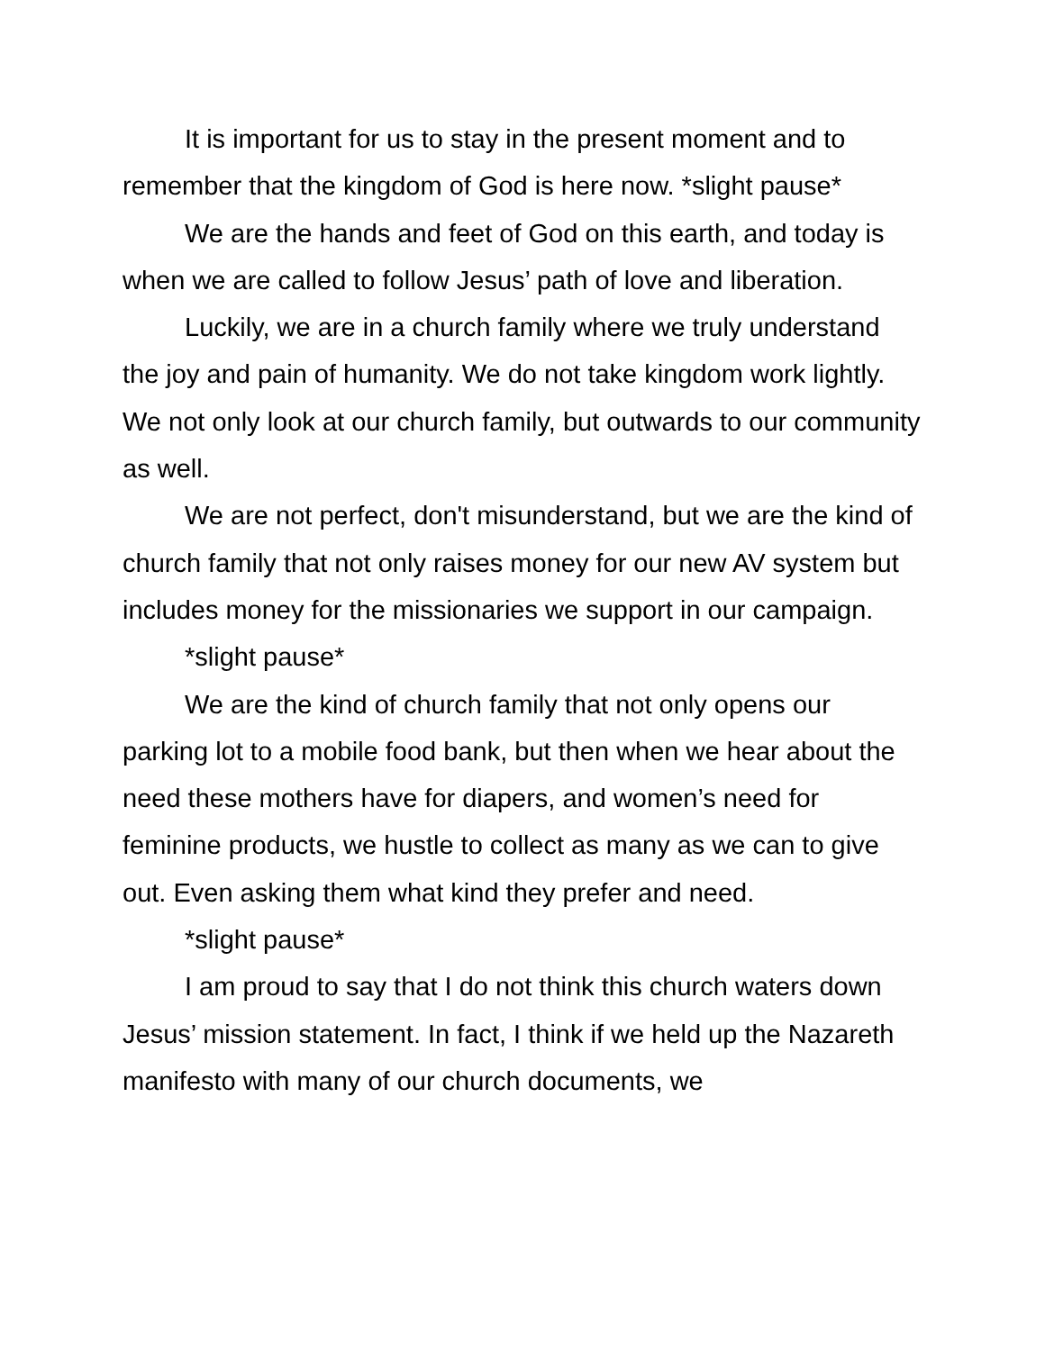It is important for us to stay in the present moment and to remember that the kingdom of God is here now. *slight pause*
We are the hands and feet of God on this earth, and today is when we are called to follow Jesus’ path of love and liberation.
Luckily, we are in a church family where we truly understand the joy and pain of humanity. We do not take kingdom work lightly. We not only look at our church family, but outwards to our community as well.
We are not perfect, don't misunderstand, but we are the kind of church family that not only raises money for our new AV system but includes money for the missionaries we support in our campaign.
*slight pause*
We are the kind of church family that not only opens our parking lot to a mobile food bank, but then when we hear about the need these mothers have for diapers, and women’s need for feminine products, we hustle to collect as many as we can to give out. Even asking them what kind they prefer and need.
*slight pause*
I am proud to say that I do not think this church waters down Jesus’ mission statement. In fact, I think if we held up the Nazareth manifesto with many of our church documents, we